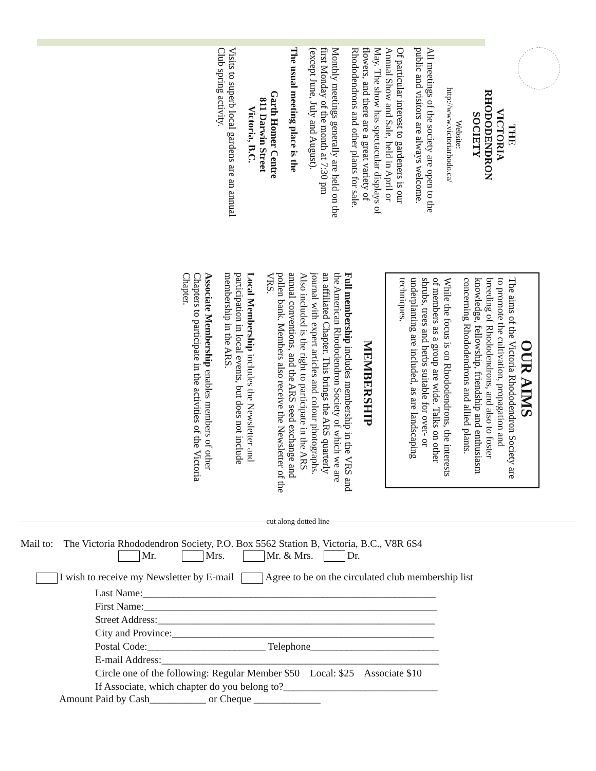THE
VICTORIA
RHODODENDRON
SOCIETY
Website:
http://www.victoriarhodo.ca/
All meetings of the society are open to the public and visitors are always welcome.
Of particular interest to gardeners is our Annual Show and Sale, held in April or May. The show has spectacular displays of flowers, and there are a great variety of Rhododendrons and other plants for sale.
Monthly meetings generally are held on the first Monday of the month at 7:30 pm (except June, July and August).
The usual meeting place is the
Garth Homer Centre
811 Darwin Street
Victoria, B.C.
Visits to superb local gardens are an annual Club spring activity.
OUR AIMS
The aims of the Victoria Rhododendron Society are to promote the cultivation, propagation and breeding of Rhododendrons, and also to foster knowledge, fellowship, friendship and enthusiasm concerning Rhododendrons and allied plants.
While the focus is on Rhododendrons, the interests of members as a group are wide. Talks on other shrubs, trees and herbs suitable for over- or underplanting are included, as are landscaping techniques.
MEMBERSHIP
Full membership includes membership in the VRS and the American Rhododendron Society of which we are an affiliated Chapter. This brings the ARS quarterly journal with expert articles and colour photographs. Also included is the right to participate in the ARS annual conventions, and the ARS seed exchange and pollen bank. Members also receive the Newsletter of the VRS.
Local Membership includes the Newsletter and participation in local events, but does not include membership in the ARS.
Associate Membership enables members of other Chapters to participate in the activities of the Victoria Chapter.
cut along dotted line
Mail to: The Victoria Rhododendron Society, P.O. Box 5562 Station B, Victoria, B.C., V8R 6S4
Mr. Mrs. Mr. & Mrs. Dr.
I wish to receive my Newsletter by E-mail Agree to be on the circulated club membership list
Last Name:_________________________________________________________
First Name:_________________________________________________________
Street Address:______________________________________________________
City and Province:___________________________________________________
Postal Code:_______________________ Telephone_________________________
E-mail Address:______________________________________________________
Circle one of the following: Regular Member $50 Local: $25 Associate $10
If Associate, which chapter do you belong to?______________________________
Amount Paid by Cash___________ or Cheque _____________